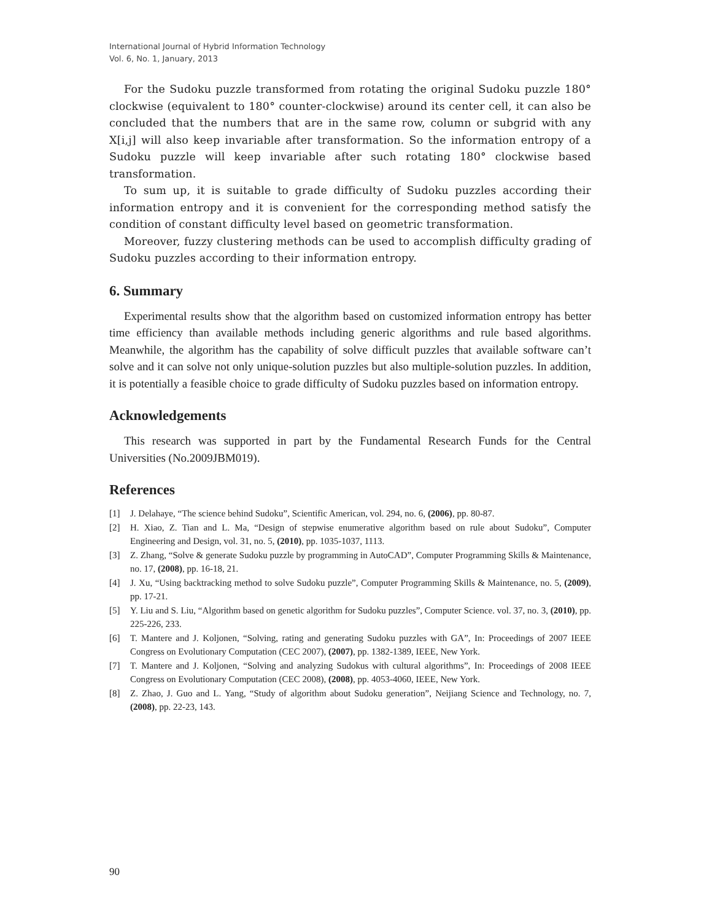International Journal of Hybrid Information Technology
Vol. 6, No. 1, January, 2013
For the Sudoku puzzle transformed from rotating the original Sudoku puzzle 180° clockwise (equivalent to 180° counter-clockwise) around its center cell, it can also be concluded that the numbers that are in the same row, column or subgrid with any X[i,j] will also keep invariable after transformation. So the information entropy of a Sudoku puzzle will keep invariable after such rotating 180° clockwise based transformation.
To sum up, it is suitable to grade difficulty of Sudoku puzzles according their information entropy and it is convenient for the corresponding method satisfy the condition of constant difficulty level based on geometric transformation.
Moreover, fuzzy clustering methods can be used to accomplish difficulty grading of Sudoku puzzles according to their information entropy.
6. Summary
Experimental results show that the algorithm based on customized information entropy has better time efficiency than available methods including generic algorithms and rule based algorithms. Meanwhile, the algorithm has the capability of solve difficult puzzles that available software can’t solve and it can solve not only unique-solution puzzles but also multiple-solution puzzles. In addition, it is potentially a feasible choice to grade difficulty of Sudoku puzzles based on information entropy.
Acknowledgements
This research was supported in part by the Fundamental Research Funds for the Central Universities (No.2009JBM019).
References
[1] J. Delahaye, “The science behind Sudoku”, Scientific American, vol. 294, no. 6, (2006), pp. 80-87.
[2] H. Xiao, Z. Tian and L. Ma, “Design of stepwise enumerative algorithm based on rule about Sudoku”, Computer Engineering and Design, vol. 31, no. 5, (2010), pp. 1035-1037, 1113.
[3] Z. Zhang, “Solve & generate Sudoku puzzle by programming in AutoCAD”, Computer Programming Skills & Maintenance, no. 17, (2008), pp. 16-18, 21.
[4] J. Xu, “Using backtracking method to solve Sudoku puzzle”, Computer Programming Skills & Maintenance, no. 5, (2009), pp. 17-21.
[5] Y. Liu and S. Liu, “Algorithm based on genetic algorithm for Sudoku puzzles”, Computer Science. vol. 37, no. 3, (2010), pp. 225-226, 233.
[6] T. Mantere and J. Koljonen, “Solving, rating and generating Sudoku puzzles with GA”, In: Proceedings of 2007 IEEE Congress on Evolutionary Computation (CEC 2007), (2007), pp. 1382-1389, IEEE, New York.
[7] T. Mantere and J. Koljonen, “Solving and analyzing Sudokus with cultural algorithms”, In: Proceedings of 2008 IEEE Congress on Evolutionary Computation (CEC 2008), (2008), pp. 4053-4060, IEEE, New York.
[8] Z. Zhao, J. Guo and L. Yang, “Study of algorithm about Sudoku generation”, Neijiang Science and Technology, no. 7, (2008), pp. 22-23, 143.
90